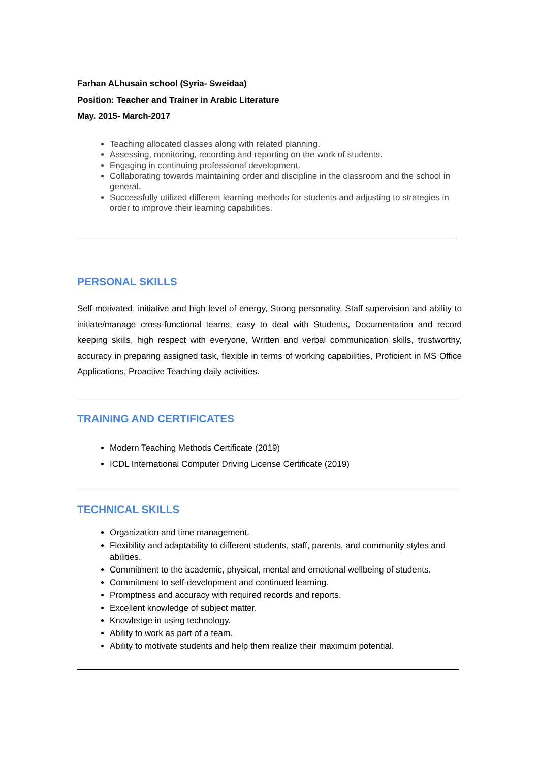Farhan ALhusain school (Syria- Sweidaa)
Position: Teacher and Trainer in Arabic Literature
May. 2015- March-2017
Teaching allocated classes along with related planning.
Assessing, monitoring, recording and reporting on the work of students.
Engaging in continuing professional development.
Collaborating towards maintaining order and discipline in the classroom and the school in general.
Successfully utilized different learning methods for students and adjusting to strategies in order to improve their learning capabilities.
PERSONAL SKILLS
Self-motivated, initiative and high level of energy, Strong personality, Staff supervision and ability to initiate/manage cross-functional teams, easy to deal with Students, Documentation and record keeping skills, high respect with everyone, Written and verbal communication skills, trustworthy, accuracy in preparing assigned task, flexible in terms of working capabilities, Proficient in MS Office Applications, Proactive Teaching daily activities.
TRAINING AND CERTIFICATES
Modern Teaching Methods Certificate (2019)
ICDL International Computer Driving License Certificate (2019)
TECHNICAL SKILLS
Organization and time management.
Flexibility and adaptability to different students, staff, parents, and community styles and abilities.
Commitment to the academic, physical, mental and emotional wellbeing of students.
Commitment to self-development and continued learning.
Promptness and accuracy with required records and reports.
Excellent knowledge of subject matter.
Knowledge in using technology.
Ability to work as part of a team.
Ability to motivate students and help them realize their maximum potential.